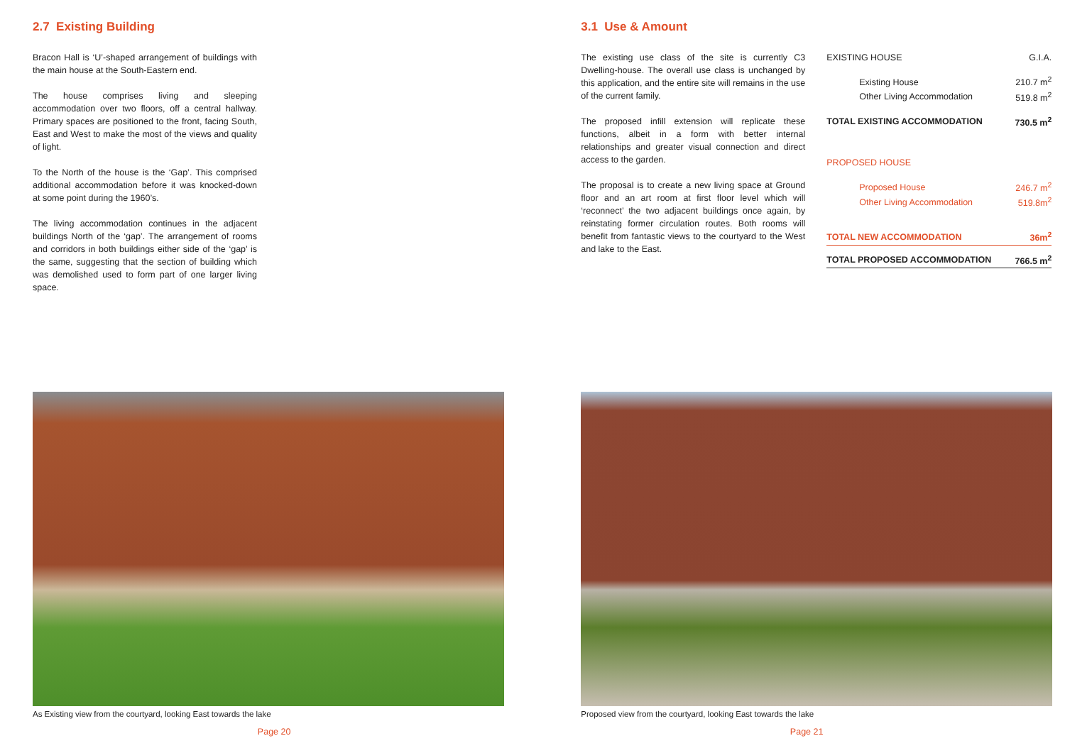2.7 Existing Building
Bracon Hall is ‘U’-shaped arrangement of buildings with the main house at the South-Eastern end.
The house comprises living and sleeping accommodation over two floors, off a central hallway. Primary spaces are positioned to the front, facing South, East and West to make the most of the views and quality of light.
To the North of the house is the ‘Gap’. This comprised additional accommodation before it was knocked-down at some point during the 1960’s.
The living accommodation continues in the adjacent buildings North of the ‘gap’. The arrangement of rooms and corridors in both buildings either side of the ‘gap’ is the same, suggesting that the section of building which was demolished used to form part of one larger living space.
As Existing view from the courtyard, looking East towards the lake
Page 20
3.1 Use & Amount
The existing use class of the site is currently C3 Dwelling-house. The overall use class is unchanged by this application, and the entire site will remains in the use of the current family.
The proposed infill extension will replicate these functions, albeit in a form with better internal relationships and greater visual connection and direct access to the garden.
The proposal is to create a new living space at Ground floor and an art room at first floor level which will ‘reconnect’ the two adjacent buildings once again, by reinstating former circulation routes. Both rooms will benefit from fantastic views to the courtyard to the West and lake to the East.
| EXISTING HOUSE | G.I.A. |
| Existing House | 210.7 m<sup>2</sup> |
| Other Living Accommodation | 519.8 m<sup>2</sup> |
| TOTAL EXISTING ACCOMMODATION | 730.5 m<sup>2</sup> |
| PROPOSED HOUSE | |
| Proposed House | 246.7 m<sup>2</sup> |
| Other Living Accommodation | 519.8m<sup>2</sup> |
| TOTAL NEW ACCOMMODATION | 36m<sup>2</sup> |
| TOTAL PROPOSED ACCOMMODATION | 766.5 m<sup>2</sup> |
Proposed view from the courtyard, looking East towards the lake
Page 21